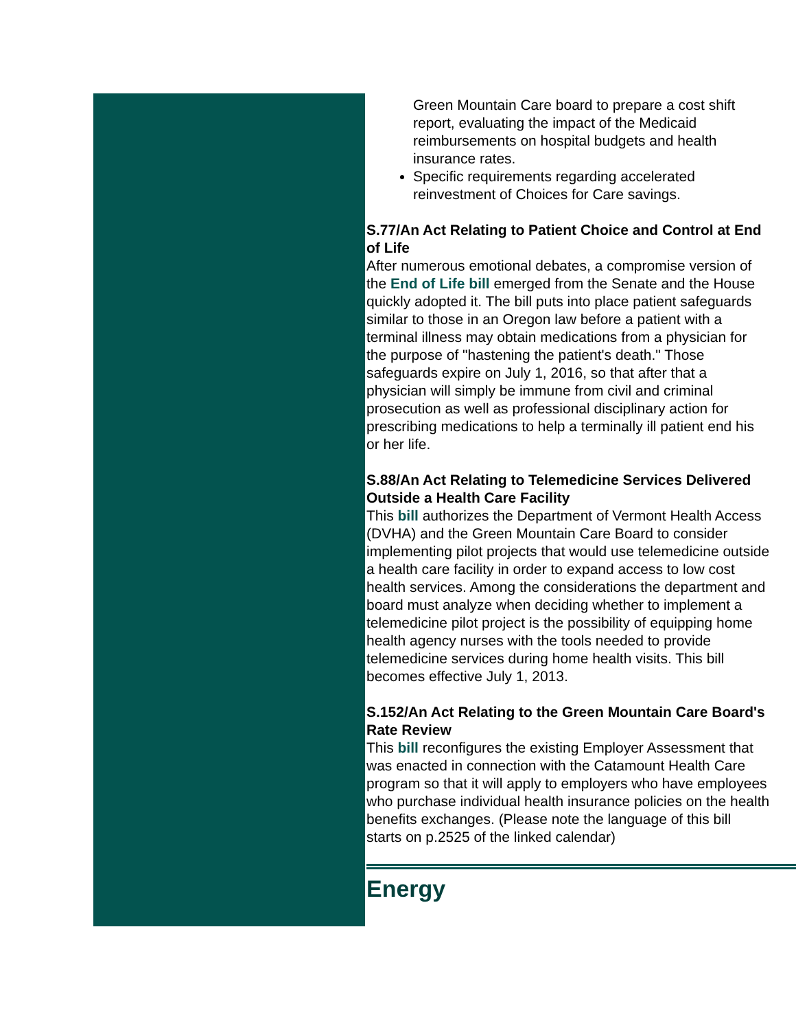Green Mountain Care board to prepare a cost shift report, evaluating the impact of the Medicaid reimbursements on hospital budgets and health insurance rates.
Specific requirements regarding accelerated reinvestment of Choices for Care savings.
S.77/An Act Relating to Patient Choice and Control at End
of Life
After numerous emotional debates, a compromise version of
the End of Life bill emerged from the Senate and the House
quickly adopted it. The bill puts into place patient safeguards
similar to those in an Oregon law before a patient with a
terminal illness may obtain medications from a physician for
the purpose of "hastening the patient's death." Those
safeguards expire on July 1, 2016, so that after that a
physician will simply be immune from civil and criminal
prosecution as well as professional disciplinary action for
prescribing medications to help a terminally ill patient end his
or her life.
S.88/An Act Relating to Telemedicine Services Delivered
Outside a Health Care Facility
This bill authorizes the Department of Vermont Health Access
(DVHA) and the Green Mountain Care Board to consider
implementing pilot projects that would use telemedicine outside
a health care facility in order to expand access to low cost
health services. Among the considerations the department and
board must analyze when deciding whether to implement a
telemedicine pilot project is the possibility of equipping home
health agency nurses with the tools needed to provide
telemedicine services during home health visits. This bill
becomes effective July 1, 2013.
S.152/An Act Relating to the Green Mountain Care Board's
Rate Review
This bill reconfigures the existing Employer Assessment that
was enacted in connection with the Catamount Health Care
program so that it will apply to employers who have employees
who purchase individual health insurance policies on the health
benefits exchanges. (Please note the language of this bill
starts on p.2525 of the linked calendar)
Energy